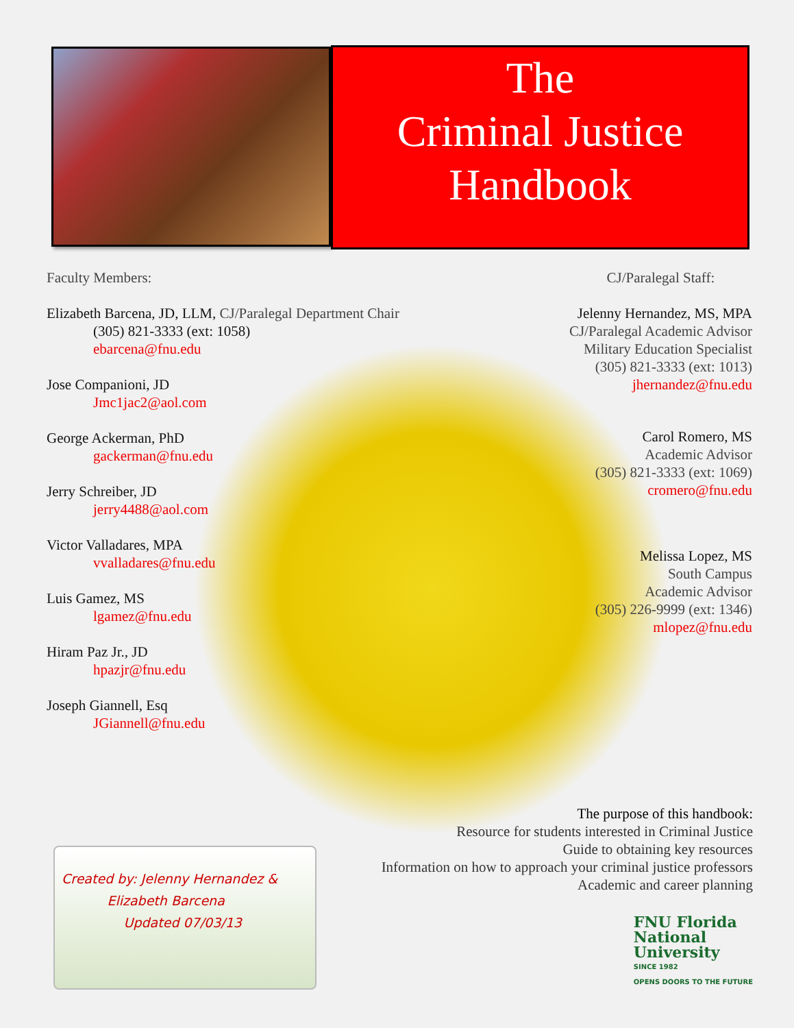The
Criminal Justice
Handbook
Faculty Members:
Elizabeth Barcena, JD, LLM, CJ/Paralegal Department Chair
(305) 821-3333 (ext: 1058)
ebarcena@fnu.edu
Jose Companioni, JD
Jmc1jac2@aol.com
George Ackerman, PhD
gackerman@fnu.edu
Jerry Schreiber, JD
jerry4488@aol.com
Victor Valladares, MPA
vvalladares@fnu.edu
Luis Gamez, MS
lgamez@fnu.edu
Hiram Paz Jr., JD
hpazjr@fnu.edu
Joseph Giannell, Esq
JGiannell@fnu.edu
CJ/Paralegal Staff:
Jelenny Hernandez, MS, MPA
CJ/Paralegal Academic Advisor
Military Education Specialist
(305) 821-3333 (ext: 1013)
jhernandez@fnu.edu
Carol Romero, MS
Academic Advisor
(305) 821-3333 (ext: 1069)
cromero@fnu.edu
Melissa Lopez, MS
South Campus
Academic Advisor
(305) 226-9999 (ext: 1346)
mlopez@fnu.edu
Created by: Jelenny Hernandez &
Elizabeth Barcena
Updated 07/03/13
The purpose of this handbook:
Resource for students interested in Criminal Justice
Guide to obtaining key resources
Information on how to approach your criminal justice professors
Academic and career planning
FNU Florida
National
University SINCE 1982
OPENS DOORS TO THE FUTURE